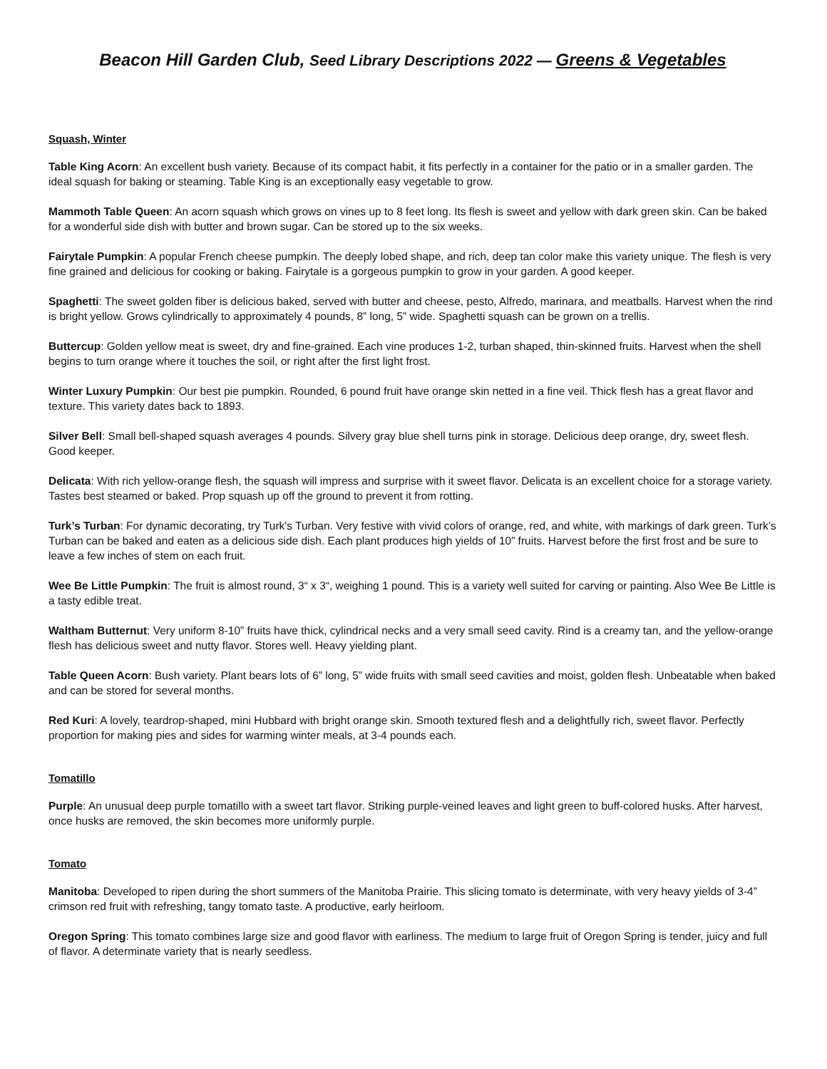Beacon Hill Garden Club, Seed Library Descriptions 2022 — Greens & Vegetables
Squash, Winter
Table King Acorn: An excellent bush variety. Because of its compact habit, it fits perfectly in a container for the patio or in a smaller garden. The ideal squash for baking or steaming. Table King is an exceptionally easy vegetable to grow.
Mammoth Table Queen: An acorn squash which grows on vines up to 8 feet long. Its flesh is sweet and yellow with dark green skin. Can be baked for a wonderful side dish with butter and brown sugar. Can be stored up to the six weeks.
Fairytale Pumpkin: A popular French cheese pumpkin. The deeply lobed shape, and rich, deep tan color make this variety unique. The flesh is very fine grained and delicious for cooking or baking. Fairytale is a gorgeous pumpkin to grow in your garden. A good keeper.
Spaghetti: The sweet golden fiber is delicious baked, served with butter and cheese, pesto, Alfredo, marinara, and meatballs. Harvest when the rind is bright yellow. Grows cylindrically to approximately 4 pounds, 8” long, 5” wide. Spaghetti squash can be grown on a trellis.
Buttercup: Golden yellow meat is sweet, dry and fine-grained. Each vine produces 1-2, turban shaped, thin-skinned fruits. Harvest when the shell begins to turn orange where it touches the soil, or right after the first light frost.
Winter Luxury Pumpkin: Our best pie pumpkin. Rounded, 6 pound fruit have orange skin netted in a fine veil. Thick flesh has a great flavor and texture. This variety dates back to 1893.
Silver Bell: Small bell-shaped squash averages 4 pounds. Silvery gray blue shell turns pink in storage. Delicious deep orange, dry, sweet flesh. Good keeper.
Delicata: With rich yellow-orange flesh, the squash will impress and surprise with it sweet flavor. Delicata is an excellent choice for a storage variety. Tastes best steamed or baked. Prop squash up off the ground to prevent it from rotting.
Turk’s Turban: For dynamic decorating, try Turk's Turban. Very festive with vivid colors of orange, red, and white, with markings of dark green. Turk’s Turban can be baked and eaten as a delicious side dish. Each plant produces high yields of 10” fruits. Harvest before the first frost and be sure to leave a few inches of stem on each fruit.
Wee Be Little Pumpkin: The fruit is almost round, 3“ x 3“, weighing 1 pound. This is a variety well suited for carving or painting. Also Wee Be Little is a tasty edible treat.
Waltham Butternut: Very uniform 8-10” fruits have thick, cylindrical necks and a very small seed cavity. Rind is a creamy tan, and the yellow-orange flesh has delicious sweet and nutty flavor. Stores well. Heavy yielding plant.
Table Queen Acorn: Bush variety. Plant bears lots of 6” long, 5” wide fruits with small seed cavities and moist, golden flesh. Unbeatable when baked and can be stored for several months.
Red Kuri: A lovely, teardrop-shaped, mini Hubbard with bright orange skin. Smooth textured flesh and a delightfully rich, sweet flavor. Perfectly proportion for making pies and sides for warming winter meals, at 3-4 pounds each.
Tomatillo
Purple: An unusual deep purple tomatillo with a sweet tart flavor. Striking purple-veined leaves and light green to buff-colored husks. After harvest, once husks are removed, the skin becomes more uniformly purple.
Tomato
Manitoba: Developed to ripen during the short summers of the Manitoba Prairie. This slicing tomato is determinate, with very heavy yields of 3-4” crimson red fruit with refreshing, tangy tomato taste. A productive, early heirloom.
Oregon Spring: This tomato combines large size and good flavor with earliness. The medium to large fruit of Oregon Spring is tender, juicy and full of flavor. A determinate variety that is nearly seedless.